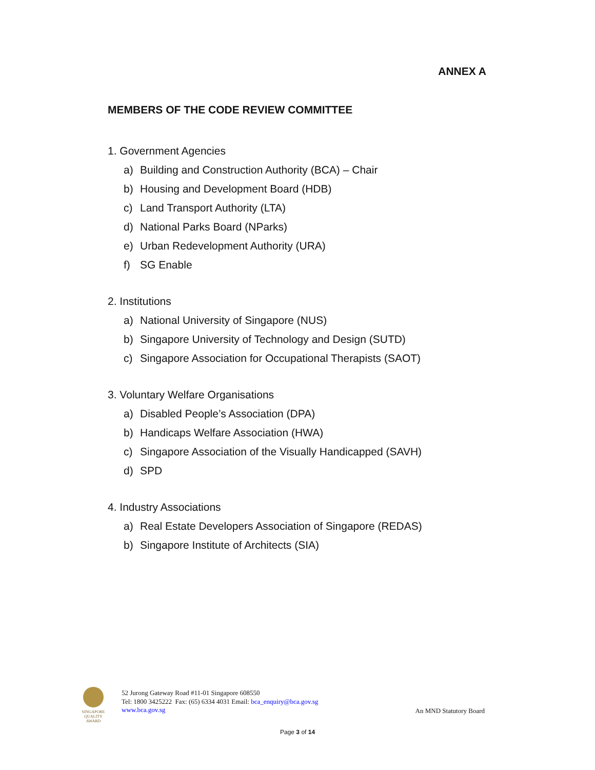ANNEX A
MEMBERS OF THE CODE REVIEW COMMITTEE
1. Government Agencies
a) Building and Construction Authority (BCA) – Chair
b) Housing and Development Board (HDB)
c) Land Transport Authority (LTA)
d) National Parks Board (NParks)
e) Urban Redevelopment Authority (URA)
f) SG Enable
2. Institutions
a) National University of Singapore (NUS)
b) Singapore University of Technology and Design (SUTD)
c) Singapore Association for Occupational Therapists (SAOT)
3. Voluntary Welfare Organisations
a) Disabled People’s Association (DPA)
b) Handicaps Welfare Association (HWA)
c) Singapore Association of the Visually Handicapped (SAVH)
d) SPD
4. Industry Associations
a) Real Estate Developers Association of Singapore (REDAS)
b) Singapore Institute of Architects (SIA)
SINGAPORE
QUALITY
AWARD
52 Jurong Gateway Road #11-01 Singapore 608550
Tel: 1800 3425222 Fax: (65) 6334 4031 Email: bca_enquiry@bca.gov.sg
www.bca.gov.sg
An MND Statutory Board
Page 3 of 14